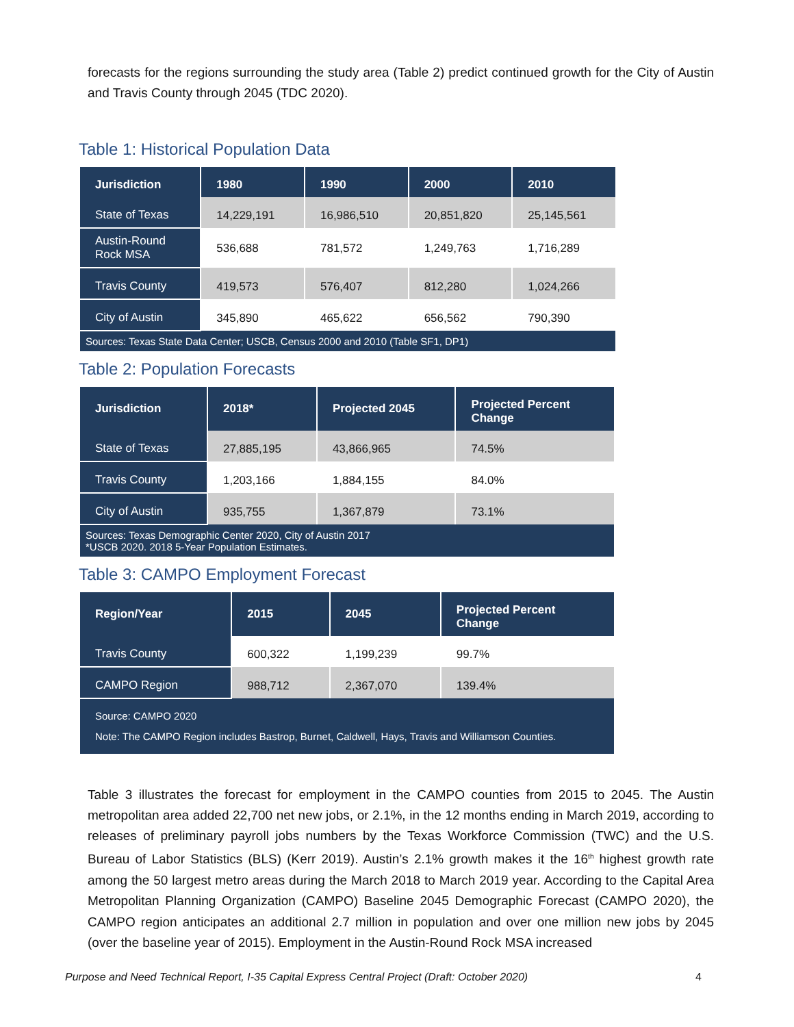forecasts for the regions surrounding the study area (Table 2) predict continued growth for the City of Austin and Travis County through 2045 (TDC 2020).
Table 1: Historical Population Data
| Jurisdiction | 1980 | 1990 | 2000 | 2010 |
| --- | --- | --- | --- | --- |
| State of Texas | 14,229,191 | 16,986,510 | 20,851,820 | 25,145,561 |
| Austin-Round Rock MSA | 536,688 | 781,572 | 1,249,763 | 1,716,289 |
| Travis County | 419,573 | 576,407 | 812,280 | 1,024,266 |
| City of Austin | 345,890 | 465,622 | 656,562 | 790,390 |
| Sources: Texas State Data Center; USCB, Census 2000 and 2010 (Table SF1, DP1) | | | | |
Table 2: Population Forecasts
| Jurisdiction | 2018* | Projected 2045 | Projected Percent Change |
| --- | --- | --- | --- |
| State of Texas | 27,885,195 | 43,866,965 | 74.5% |
| Travis County | 1,203,166 | 1,884,155 | 84.0% |
| City of Austin | 935,755 | 1,367,879 | 73.1% |
| Sources: Texas Demographic Center 2020, City of Austin 2017 *USCB 2020. 2018 5-Year Population Estimates. | | | |
Table 3: CAMPO Employment Forecast
| Region/Year | 2015 | 2045 | Projected Percent Change |
| --- | --- | --- | --- |
| Travis County | 600,322 | 1,199,239 | 99.7% |
| CAMPO Region | 988,712 | 2,367,070 | 139.4% |
| Source: CAMPO 2020 Note: The CAMPO Region includes Bastrop, Burnet, Caldwell, Hays, Travis and Williamson Counties. | | | |
Table 3 illustrates the forecast for employment in the CAMPO counties from 2015 to 2045. The Austin metropolitan area added 22,700 net new jobs, or 2.1%, in the 12 months ending in March 2019, according to releases of preliminary payroll jobs numbers by the Texas Workforce Commission (TWC) and the U.S. Bureau of Labor Statistics (BLS) (Kerr 2019). Austin’s 2.1% growth makes it the 16<sup>th</sup> highest growth rate among the 50 largest metro areas during the March 2018 to March 2019 year. According to the Capital Area Metropolitan Planning Organization (CAMPO) Baseline 2045 Demographic Forecast (CAMPO 2020), the CAMPO region anticipates an additional 2.7 million in population and over one million new jobs by 2045 (over the baseline year of 2015). Employment in the Austin-Round Rock MSA increased
Purpose and Need Technical Report, I-35 Capital Express Central Project (Draft: October 2020) 4